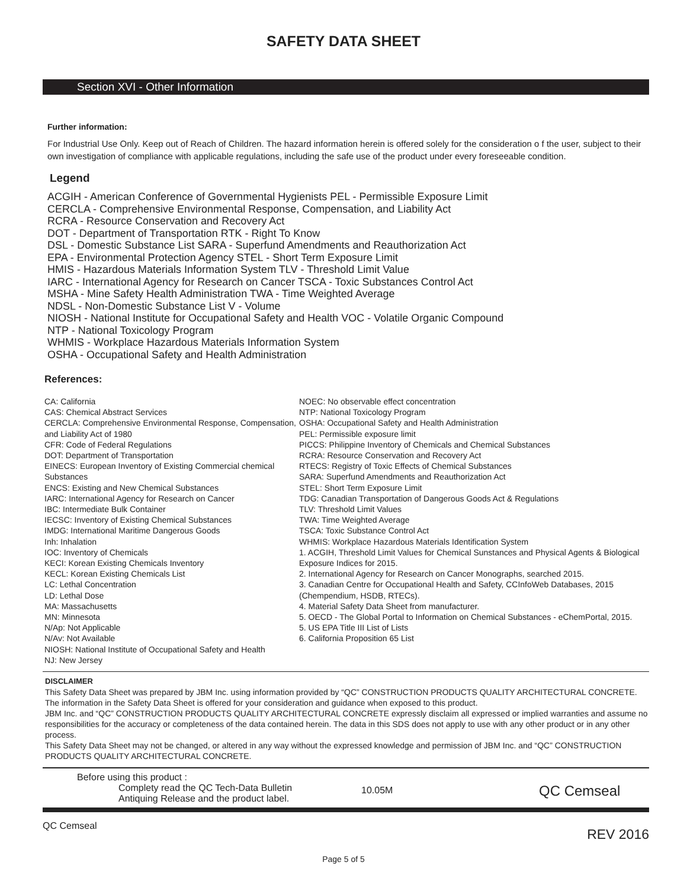SAFETY DATA SHEET
Section XVI - Other Information
Further information:
For Industrial Use Only. Keep out of Reach of Children. The hazard information herein is offered solely for the consideration o f the user, subject to their own investigation of compliance with applicable regulations, including the safe use of the product under every foreseeable condition.
Legend
ACGIH - American Conference of Governmental Hygienists PEL - Permissible Exposure Limit
CERCLA - Comprehensive Environmental Response, Compensation, and Liability Act
RCRA - Resource Conservation and Recovery Act
DOT - Department of Transportation RTK - Right To Know
DSL - Domestic Substance List SARA - Superfund Amendments and Reauthorization Act
EPA - Environmental Protection Agency STEL - Short Term Exposure Limit
HMIS - Hazardous Materials Information System TLV - Threshold Limit Value
IARC - International Agency for Research on Cancer TSCA - Toxic Substances Control Act
MSHA - Mine Safety Health Administration TWA - Time Weighted Average
NDSL - Non-Domestic Substance List V - Volume
NIOSH - National Institute for Occupational Safety and Health VOC - Volatile Organic Compound
NTP - National Toxicology Program
WHMIS - Workplace Hazardous Materials Information System
OSHA - Occupational Safety and Health Administration
References:
CA: California
CAS: Chemical Abstract Services
CERCLA: Comprehensive Environmental Response, Compensation, and Liability Act of 1980
CFR: Code of Federal Regulations
DOT: Department of Transportation
EINECS: European Inventory of Existing Commercial chemical Substances
ENCS: Existing and New Chemical Substances
IARC: International Agency for Research on Cancer
IBC: Intermediate Bulk Container
IECSC: Inventory of Existing Chemical Substances
IMDG: International Maritime Dangerous Goods
Inh: Inhalation
IOC: Inventory of Chemicals
KECI: Korean Existing Chemicals Inventory
KECL: Korean Existing Chemicals List
LC: Lethal Concentration
LD: Lethal Dose
MA: Massachusetts
MN: Minnesota
N/Ap: Not Applicable
N/Av: Not Available
NIOSH: National Institute of Occupational Safety and Health
NJ: New Jersey
NOEC: No observable effect concentration
NTP: National Toxicology Program
OSHA: Occupational Safety and Health Administration
PEL: Permissible exposure limit
PICCS: Philippine Inventory of Chemicals and Chemical Substances
RCRA: Resource Conservation and Recovery Act
RTECS: Registry of Toxic Effects of Chemical Substances
SARA: Superfund Amendments and Reauthorization Act
STEL: Short Term Exposure Limit
TDG: Canadian Transportation of Dangerous Goods Act & Regulations
TLV: Threshold Limit Values
TWA: Time Weighted Average
TSCA: Toxic Substance Control Act
WHMIS: Workplace Hazardous Materials Identification System
1. ACGIH, Threshold Limit Values for Chemical Sunstances and Physical Agents & Biological Exposure Indices for 2015.
2. International Agency for Research on Cancer Monographs, searched 2015.
3. Canadian Centre for Occupational Health and Safety, CCInfoWeb Databases, 2015 (Chempendium, HSDB, RTECs).
4. Material Safety Data Sheet from manufacturer.
5. OECD - The Global Portal to Information on Chemical Substances - eChemPortal, 2015.
5. US EPA Title III List of Lists
6. California Proposition 65 List
DISCLAIMER
This Safety Data Sheet was prepared by JBM Inc. using information provided by “QC” CONSTRUCTION PRODUCTS QUALITY ARCHITECTURAL CONCRETE. The information in the Safety Data Sheet is offered for your consideration and guidance when exposed to this product.
JBM Inc. and “QC” CONSTRUCTION PRODUCTS QUALITY ARCHITECTURAL CONCRETE expressly disclaim all expressed or implied warranties and assume no responsibilities for the accuracy or completeness of the data contained herein. The data in this SDS does not apply to use with any other product or in any other process.
This Safety Data Sheet may not be changed, or altered in any way without the expressed knowledge and permission of JBM Inc. and “QC” CONSTRUCTION PRODUCTS QUALITY ARCHITECTURAL CONCRETE.
Before using this product :
Complety read the QC Tech-Data Bulletin
Antiquing Release and the product label.
10.05M
QC Cemseal
QC Cemseal REV 2016
Page 5 of 5